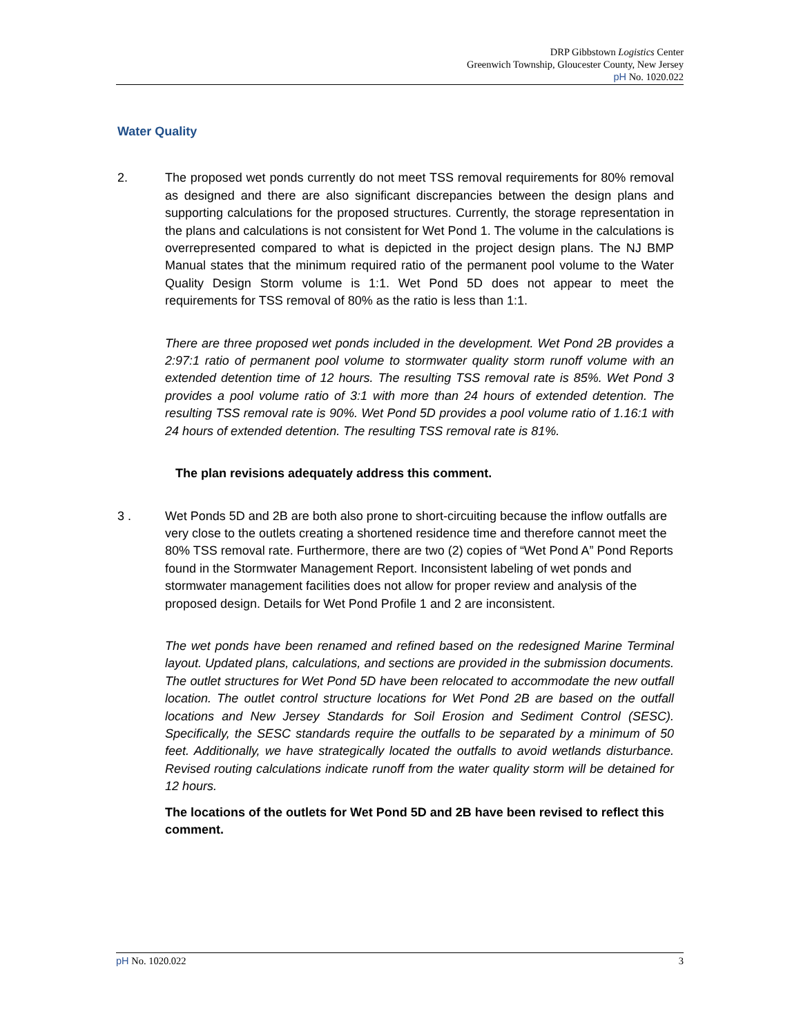DRP Gibbstown Logistics Center
Greenwich Township, Gloucester County, New Jersey
pH No. 1020.022
Water Quality
2. The proposed wet ponds currently do not meet TSS removal requirements for 80% removal as designed and there are also significant discrepancies between the design plans and supporting calculations for the proposed structures. Currently, the storage representation in the plans and calculations is not consistent for Wet Pond 1. The volume in the calculations is overrepresented compared to what is depicted in the project design plans. The NJ BMP Manual states that the minimum required ratio of the permanent pool volume to the Water Quality Design Storm volume is 1:1. Wet Pond 5D does not appear to meet the requirements for TSS removal of 80% as the ratio is less than 1:1.
There are three proposed wet ponds included in the development. Wet Pond 2B provides a 2:97:1 ratio of permanent pool volume to stormwater quality storm runoff volume with an extended detention time of 12 hours. The resulting TSS removal rate is 85%. Wet Pond 3 provides a pool volume ratio of 3:1 with more than 24 hours of extended detention. The resulting TSS removal rate is 90%. Wet Pond 5D provides a pool volume ratio of 1.16:1 with 24 hours of extended detention. The resulting TSS removal rate is 81%.
The plan revisions adequately address this comment.
3 . Wet Ponds 5D and 2B are both also prone to short-circuiting because the inflow outfalls are very close to the outlets creating a shortened residence time and therefore cannot meet the 80% TSS removal rate. Furthermore, there are two (2) copies of “Wet Pond A” Pond Reports found in the Stormwater Management Report. Inconsistent labeling of wet ponds and stormwater management facilities does not allow for proper review and analysis of the proposed design. Details for Wet Pond Profile 1 and 2 are inconsistent.
The wet ponds have been renamed and refined based on the redesigned Marine Terminal layout. Updated plans, calculations, and sections are provided in the submission documents. The outlet structures for Wet Pond 5D have been relocated to accommodate the new outfall location. The outlet control structure locations for Wet Pond 2B are based on the outfall locations and New Jersey Standards for Soil Erosion and Sediment Control (SESC). Specifically, the SESC standards require the outfalls to be separated by a minimum of 50 feet. Additionally, we have strategically located the outfalls to avoid wetlands disturbance. Revised routing calculations indicate runoff from the water quality storm will be detained for 12 hours.
The locations of the outlets for Wet Pond 5D and 2B have been revised to reflect this comment.
pH No. 1020.022 3